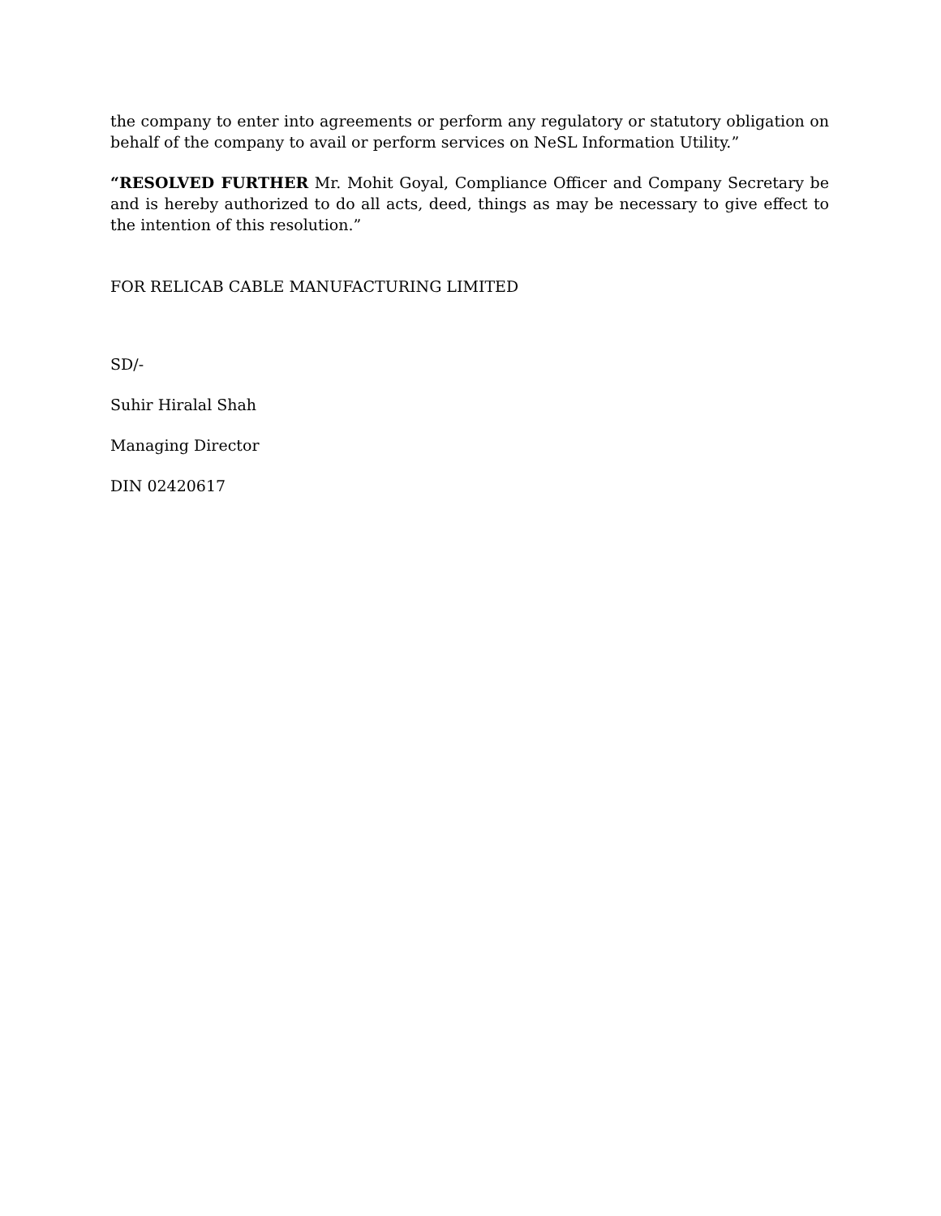the company to enter into agreements or perform any regulatory or statutory obligation on behalf of the company to avail or perform services on NeSL Information Utility.”
“RESOLVED FURTHER Mr. Mohit Goyal, Compliance Officer and Company Secretary be and is hereby authorized to do all acts, deed, things as may be necessary to give effect to the intention of this resolution.”
FOR RELICAB CABLE MANUFACTURING LIMITED
SD/-
Suhir Hiralal Shah
Managing Director
DIN 02420617